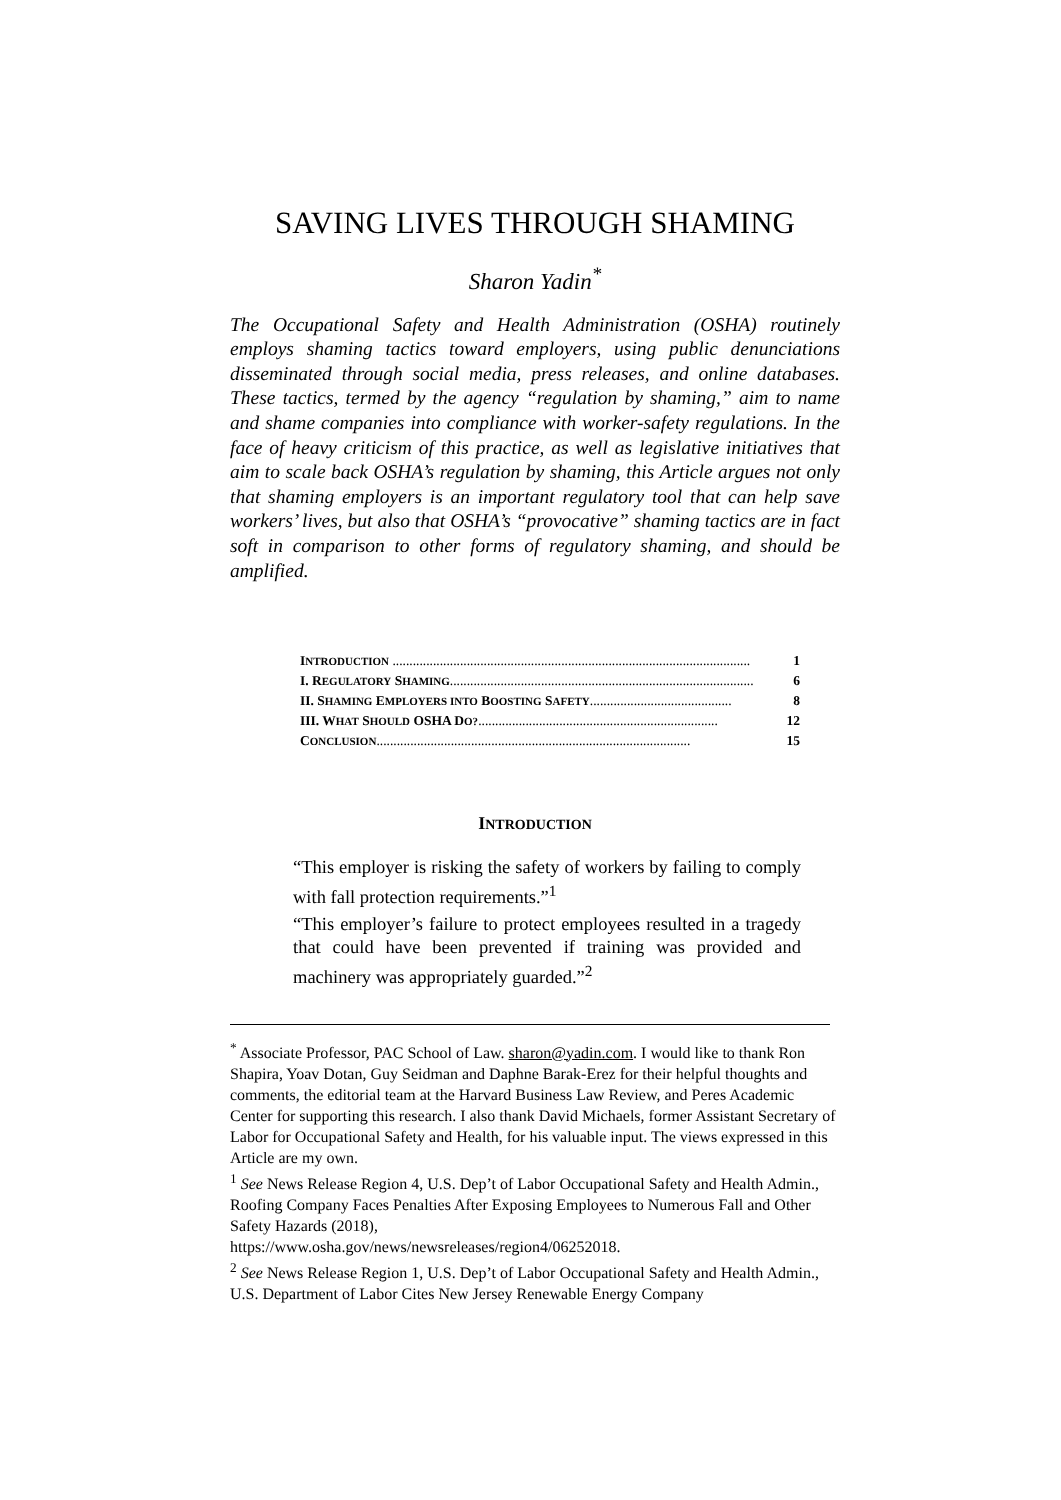SAVING LIVES THROUGH SHAMING
Sharon Yadin<sup>*</sup>
The Occupational Safety and Health Administration (OSHA) routinely employs shaming tactics toward employers, using public denunciations disseminated through social media, press releases, and online databases. These tactics, termed by the agency “regulation by shaming,” aim to name and shame companies into compliance with worker-safety regulations. In the face of heavy criticism of this practice, as well as legislative initiatives that aim to scale back OSHA’s regulation by shaming, this Article argues not only that shaming employers is an important regulatory tool that can help save workers’ lives, but also that OSHA’s “provocative” shaming tactics are in fact soft in comparison to other forms of regulatory shaming, and should be amplified.
I NTRODUCTION .......................................................................................................... 1
I. R EGULATORY S HAMING.......................................................................................... 6
II. S HAMING E MPLOYERS INTO B OOSTING S AFETY.......................................... 8
III. W HAT S HOULD OSHA D O?....................................................................... 12
C ONCLUSION............................................................................................. 15
INTRODUCTION
“This employer is risking the safety of workers by failing to comply with fall protection requirements.”<sup>1</sup>
“This employer’s failure to protect employees resulted in a tragedy that could have been prevented if training was provided and machinery was appropriately guarded.”<sup>2</sup>
<sup>*</sup> Associate Professor, PAC School of Law. sharon@yadin.com. I would like to thank Ron Shapira, Yoav Dotan, Guy Seidman and Daphne Barak-Erez for their helpful thoughts and comments, the editorial team at the Harvard Business Law Review, and Peres Academic Center for supporting this research. I also thank David Michaels, former Assistant Secretary of Labor for Occupational Safety and Health, for his valuable input. The views expressed in this Article are my own.
<sup>1</sup> See News Release Region 4, U.S. Dep’t of Labor Occupational Safety and Health Admin., Roofing Company Faces Penalties After Exposing Employees to Numerous Fall and Other Safety Hazards (2018),
https://www.osha.gov/news/newsreleases/region4/06252018.
<sup>2</sup> See News Release Region 1, U.S. Dep’t of Labor Occupational Safety and Health Admin., U.S. Department of Labor Cites New Jersey Renewable Energy Company